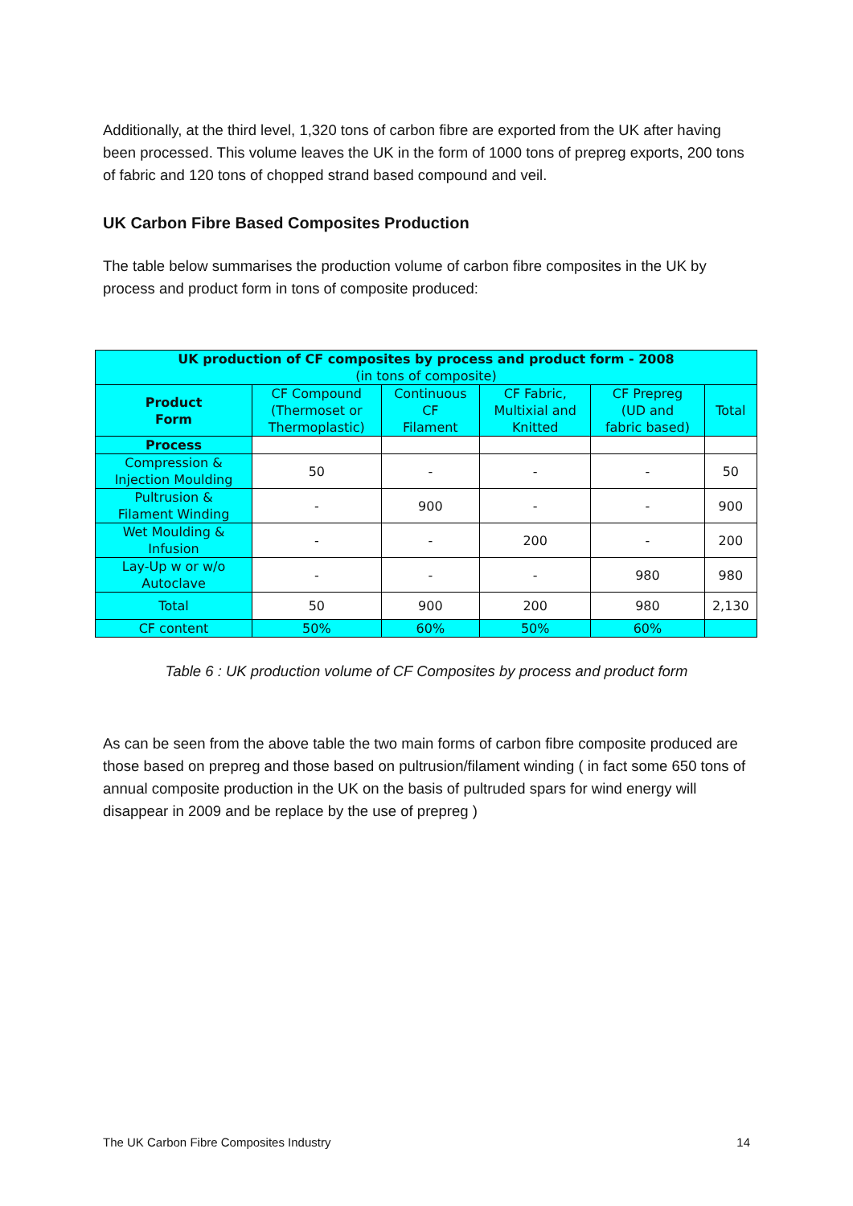Additionally, at the third level, 1,320 tons of carbon fibre are exported from the UK after having been processed. This volume leaves the UK in the form of 1000 tons of prepreg exports, 200 tons of fabric and 120 tons of chopped strand based compound and veil.
UK Carbon Fibre Based Composites Production
The table below summarises the production volume of carbon fibre composites in the UK by process and product form in tons of composite produced:
| UK production of CF composites by process and product form - 2008 (in tons of composite) | | | | | |
| --- | --- | --- | --- | --- | --- |
| Product Form | CF Compound (Thermoset or Thermoplastic) | Continuous CF Filament | CF Fabric, Multixial and Knitted | CF Prepreg (UD and fabric based) | Total |
| Process | | | | | |
| Compression & Injection Moulding | 50 | - | - | - | 50 |
| Pultrusion & Filament Winding | - | 900 | - | - | 900 |
| Wet Moulding & Infusion | - | - | 200 | - | 200 |
| Lay-Up w or w/o Autoclave | - | - | - | 980 | 980 |
| Total | 50 | 900 | 200 | 980 | 2,130 |
| CF content | 50% | 60% | 50% | 60% | |
Table 6 : UK production volume of CF Composites by process and product form
As can be seen from the above table the two main forms of carbon fibre composite produced are those based on prepreg and those based on pultrusion/filament winding ( in fact some 650 tons of annual composite production in the UK on the basis of pultruded spars for wind energy will disappear in 2009 and be replace by the use of prepreg )
The UK Carbon Fibre Composites Industry 14